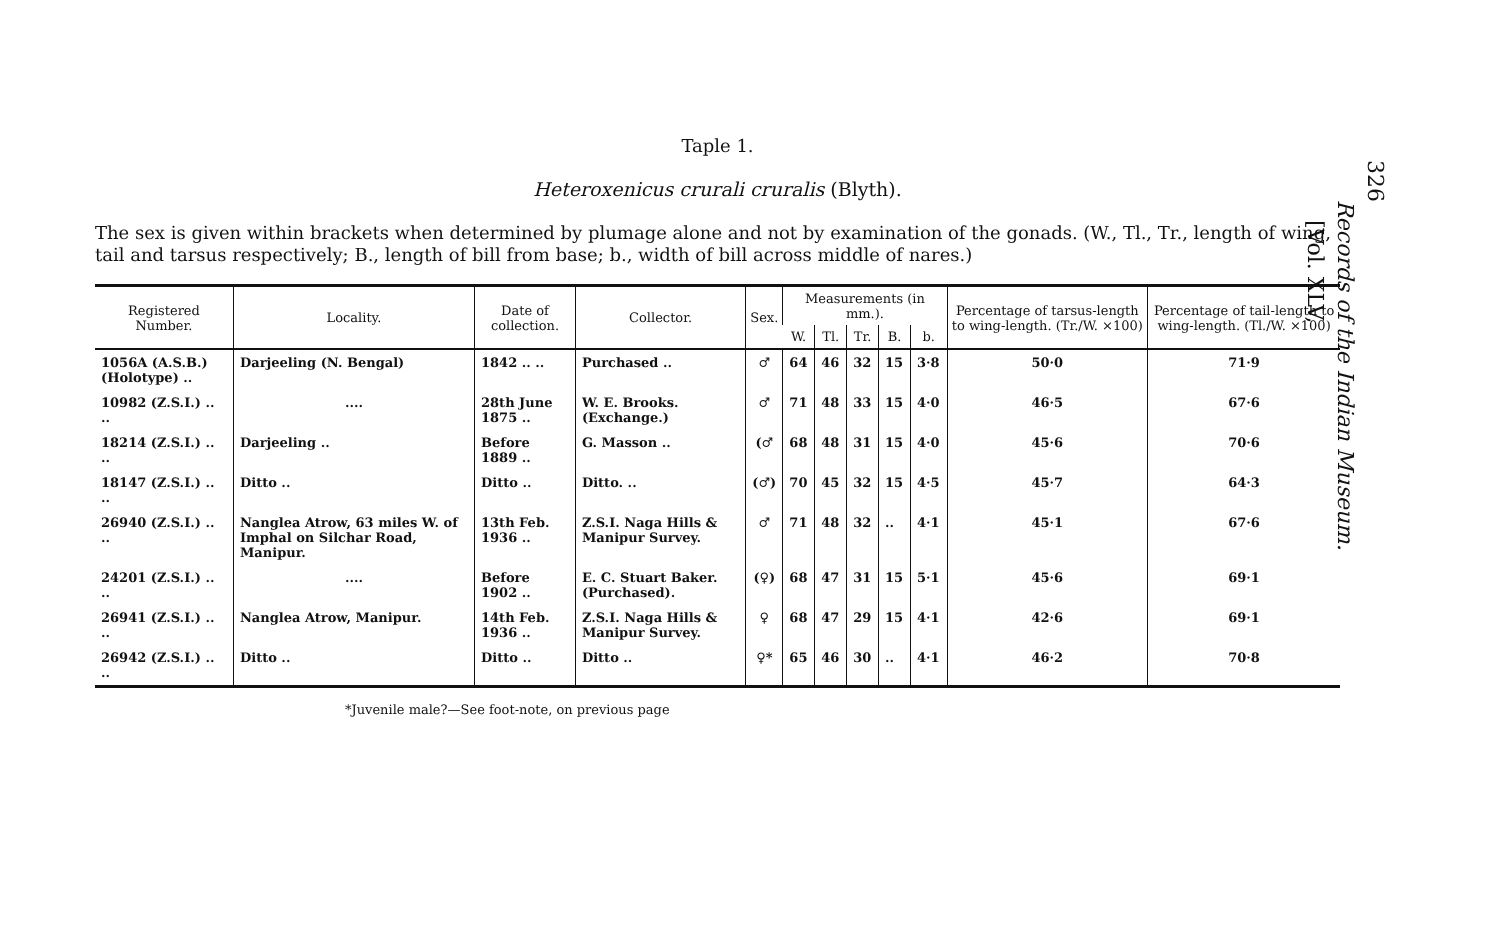Taple 1.
Heteroxenicus crurali cruralis (Blyth).
The sex is given within brackets when determined by plumage alone and not by examination of the gonads. (W., Tl., Tr., length of wing, tail and tarsus respectively; B., length of bill from base; b., width of bill across middle of nares.)
| Registered Number. | Locality. | Date of collection. | Collector. | Sex. | Measurements (in mm.). | | | | | Percentage of tarsus-length to wing-length. (Tr./W. ×100) | Percentage of tail-length to wing-length. (Tl./W. ×100) |
| --- | --- | --- | --- | --- | --- | --- | --- | --- | --- | --- | --- |
| | | | | | W. | Tl. | Tr. | B. | b. | | |
| 1056A (A.S.B.) (Holotype) .. | Darjeeling (N. Bengal) | 1842 .. .. | Purchased .. | ♂ | 64 | 46 | 32 | 15 | 3·8 | 50·0 | 71·9 |
| 10982 (Z.S.I.) .. .. | .... | 28th June 1875 .. | W. E. Brooks. (Exchange.) | ♂ | 71 | 48 | 33 | 15 | 4·0 | 46·5 | 67·6 |
| 18214 (Z.S.I.) .. .. | Darjeeling .. | Before 1889 .. | G. Masson .. | (♂ | 68 | 48 | 31 | 15 | 4·0 | 45·6 | 70·6 |
| 18147 (Z.S.I.) .. .. | Ditto .. | Ditto .. | Ditto. .. | (♂) | 70 | 45 | 32 | 15 | 4·5 | 45·7 | 64·3 |
| 26940 (Z.S.I.) .. .. | Nanglea Atrow, 63 miles W. of Imphal on Silchar Road, Manipur. | 13th Feb. 1936 .. | Z.S.I. Naga Hills & Manipur Survey. | ♂ | 71 | 48 | 32 | .. | 4·1 | 45·1 | 67·6 |
| 24201 (Z.S.I.) .. .. | .... | Before 1902 .. | E. C. Stuart Baker. (Purchased). | (♀) | 68 | 47 | 31 | 15 | 5·1 | 45·6 | 69·1 |
| 26941 (Z.S.I.) .. .. | Nanglea Atrow, Manipur. | 14th Feb. 1936 .. | Z.S.I. Naga Hills & Manipur Survey. | ♀ | 68 | 47 | 29 | 15 | 4·1 | 42·6 | 69·1 |
| 26942 (Z.S.I.) .. .. | Ditto .. | Ditto .. | Ditto .. | ♀* | 65 | 46 | 30 | .. | 4·1 | 46·2 | 70·8 |
*Juvenile male?—See foot-note, on previous page
326
Records of the Indian Museum.
[Vol. XLV,